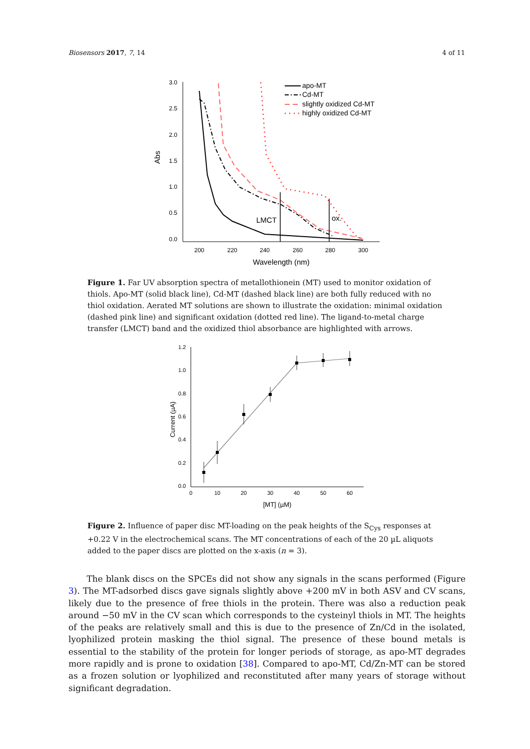Biosensors 2017, 7, 14 4 of 11
3.0
2.5
2.0
1.5
1.0
0.5
0.0
200
220
240
260
280
300
Wavelength (nm)
Abs
LMCT
ox.
apo-MT
Cd-MT
slightly oxidized Cd-MT
highly oxidized Cd-MT
Figure 1. Far UV absorption spectra of metallothionein (MT) used to monitor oxidation of thiols. Apo-MT (solid black line), Cd-MT (dashed black line) are both fully reduced with no thiol oxidation. Aerated MT solutions are shown to illustrate the oxidation: minimal oxidation (dashed pink line) and significant oxidation (dotted red line). The ligand-to-metal charge transfer (LMCT) band and the oxidized thiol absorbance are highlighted with arrows.
1.2
1.0
0.8
0.6
0.4
0.2
0.0
0
10
20
30
40
50
60
[MT] (µM)
Current (µA)
Figure 2. Influence of paper disc MT-loading on the peak heights of the S<sub>Cys</sub> responses at +0.22 V in the electrochemical scans. The MT concentrations of each of the 20 µL aliquots added to the paper discs are plotted on the x-axis (n = 3).
The blank discs on the SPCEs did not show any signals in the scans performed (Figure 3). The MT-adsorbed discs gave signals slightly above +200 mV in both ASV and CV scans, likely due to the presence of free thiols in the protein. There was also a reduction peak around −50 mV in the CV scan which corresponds to the cysteinyl thiols in MT. The heights of the peaks are relatively small and this is due to the presence of Zn/Cd in the isolated, lyophilized protein masking the thiol signal. The presence of these bound metals is essential to the stability of the protein for longer periods of storage, as apo-MT degrades more rapidly and is prone to oxidation [38]. Compared to apo-MT, Cd/Zn-MT can be stored as a frozen solution or lyophilized and reconstituted after many years of storage without significant degradation.